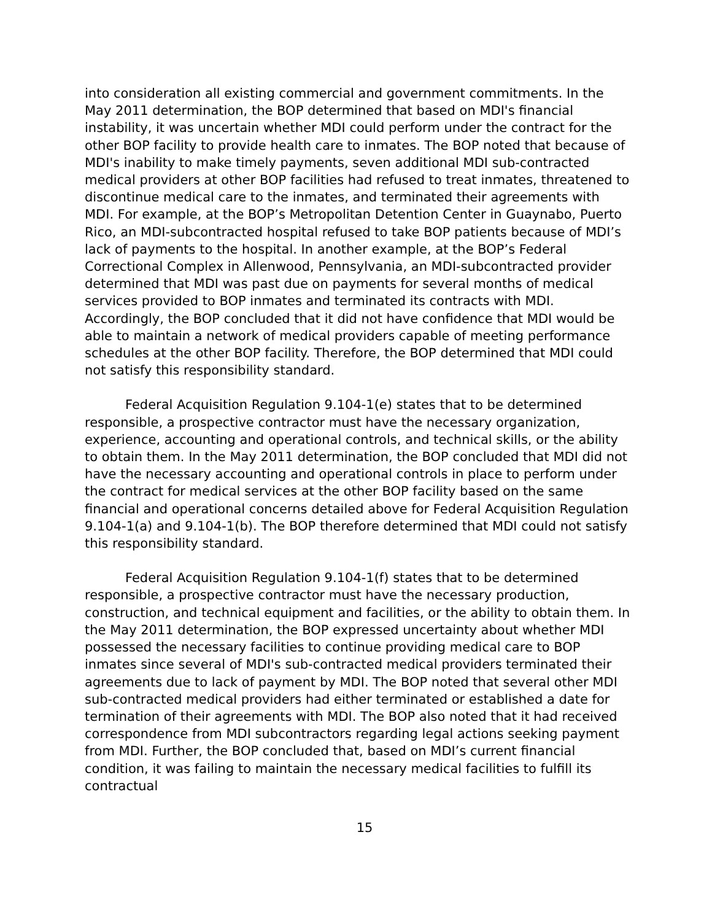into consideration all existing commercial and government commitments. In the May 2011 determination, the BOP determined that based on MDI's financial instability, it was uncertain whether MDI could perform under the contract for the other BOP facility to provide health care to inmates. The BOP noted that because of MDI's inability to make timely payments, seven additional MDI sub-contracted medical providers at other BOP facilities had refused to treat inmates, threatened to discontinue medical care to the inmates, and terminated their agreements with MDI. For example, at the BOP’s Metropolitan Detention Center in Guaynabo, Puerto Rico, an MDI-subcontracted hospital refused to take BOP patients because of MDI’s lack of payments to the hospital. In another example, at the BOP’s Federal Correctional Complex in Allenwood, Pennsylvania, an MDI-subcontracted provider determined that MDI was past due on payments for several months of medical services provided to BOP inmates and terminated its contracts with MDI. Accordingly, the BOP concluded that it did not have confidence that MDI would be able to maintain a network of medical providers capable of meeting performance schedules at the other BOP facility. Therefore, the BOP determined that MDI could not satisfy this responsibility standard.
Federal Acquisition Regulation 9.104-1(e) states that to be determined responsible, a prospective contractor must have the necessary organization, experience, accounting and operational controls, and technical skills, or the ability to obtain them. In the May 2011 determination, the BOP concluded that MDI did not have the necessary accounting and operational controls in place to perform under the contract for medical services at the other BOP facility based on the same financial and operational concerns detailed above for Federal Acquisition Regulation 9.104-1(a) and 9.104-1(b). The BOP therefore determined that MDI could not satisfy this responsibility standard.
Federal Acquisition Regulation 9.104-1(f) states that to be determined responsible, a prospective contractor must have the necessary production, construction, and technical equipment and facilities, or the ability to obtain them. In the May 2011 determination, the BOP expressed uncertainty about whether MDI possessed the necessary facilities to continue providing medical care to BOP inmates since several of MDI's sub-contracted medical providers terminated their agreements due to lack of payment by MDI. The BOP noted that several other MDI sub-contracted medical providers had either terminated or established a date for termination of their agreements with MDI. The BOP also noted that it had received correspondence from MDI subcontractors regarding legal actions seeking payment from MDI. Further, the BOP concluded that, based on MDI’s current financial condition, it was failing to maintain the necessary medical facilities to fulfill its contractual
15